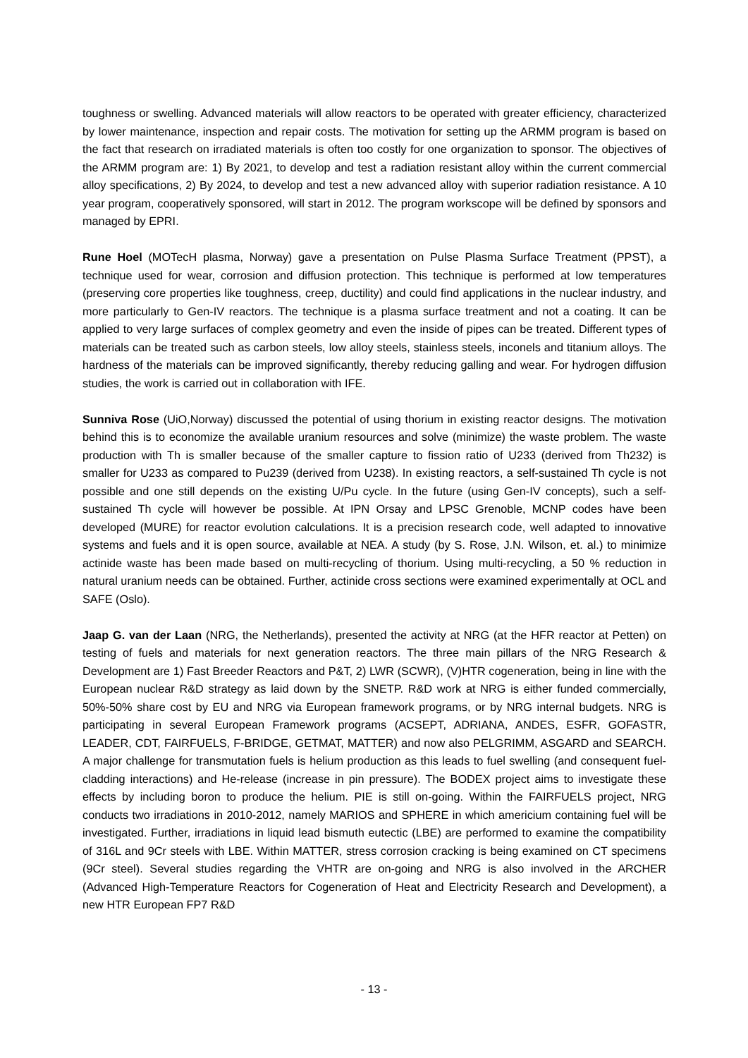toughness or swelling. Advanced materials will allow reactors to be operated with greater efficiency, characterized by lower maintenance, inspection and repair costs. The motivation for setting up the ARMM program is based on the fact that research on irradiated materials is often too costly for one organization to sponsor. The objectives of the ARMM program are: 1) By 2021, to develop and test a radiation resistant alloy within the current commercial alloy specifications, 2) By 2024, to develop and test a new advanced alloy with superior radiation resistance. A 10 year program, cooperatively sponsored, will start in 2012. The program workscope will be defined by sponsors and managed by EPRI.
Rune Hoel (MOTecH plasma, Norway) gave a presentation on Pulse Plasma Surface Treatment (PPST), a technique used for wear, corrosion and diffusion protection. This technique is performed at low temperatures (preserving core properties like toughness, creep, ductility) and could find applications in the nuclear industry, and more particularly to Gen-IV reactors. The technique is a plasma surface treatment and not a coating. It can be applied to very large surfaces of complex geometry and even the inside of pipes can be treated. Different types of materials can be treated such as carbon steels, low alloy steels, stainless steels, inconels and titanium alloys. The hardness of the materials can be improved significantly, thereby reducing galling and wear. For hydrogen diffusion studies, the work is carried out in collaboration with IFE.
Sunniva Rose (UiO,Norway) discussed the potential of using thorium in existing reactor designs. The motivation behind this is to economize the available uranium resources and solve (minimize) the waste problem. The waste production with Th is smaller because of the smaller capture to fission ratio of U233 (derived from Th232) is smaller for U233 as compared to Pu239 (derived from U238). In existing reactors, a self-sustained Th cycle is not possible and one still depends on the existing U/Pu cycle. In the future (using Gen-IV concepts), such a self-sustained Th cycle will however be possible. At IPN Orsay and LPSC Grenoble, MCNP codes have been developed (MURE) for reactor evolution calculations. It is a precision research code, well adapted to innovative systems and fuels and it is open source, available at NEA. A study (by S. Rose, J.N. Wilson, et. al.) to minimize actinide waste has been made based on multi-recycling of thorium. Using multi-recycling, a 50 % reduction in natural uranium needs can be obtained. Further, actinide cross sections were examined experimentally at OCL and SAFE (Oslo).
Jaap G. van der Laan (NRG, the Netherlands), presented the activity at NRG (at the HFR reactor at Petten) on testing of fuels and materials for next generation reactors. The three main pillars of the NRG Research & Development are 1) Fast Breeder Reactors and P&T, 2) LWR (SCWR), (V)HTR cogeneration, being in line with the European nuclear R&D strategy as laid down by the SNETP. R&D work at NRG is either funded commercially, 50%-50% share cost by EU and NRG via European framework programs, or by NRG internal budgets. NRG is participating in several European Framework programs (ACSEPT, ADRIANA, ANDES, ESFR, GOFASTR, LEADER, CDT, FAIRFUELS, F-BRIDGE, GETMAT, MATTER) and now also PELGRIMM, ASGARD and SEARCH. A major challenge for transmutation fuels is helium production as this leads to fuel swelling (and consequent fuel-cladding interactions) and He-release (increase in pin pressure). The BODEX project aims to investigate these effects by including boron to produce the helium. PIE is still on-going. Within the FAIRFUELS project, NRG conducts two irradiations in 2010-2012, namely MARIOS and SPHERE in which americium containing fuel will be investigated. Further, irradiations in liquid lead bismuth eutectic (LBE) are performed to examine the compatibility of 316L and 9Cr steels with LBE. Within MATTER, stress corrosion cracking is being examined on CT specimens (9Cr steel). Several studies regarding the VHTR are on-going and NRG is also involved in the ARCHER (Advanced High-Temperature Reactors for Cogeneration of Heat and Electricity Research and Development), a new HTR European FP7 R&D
- 13 -